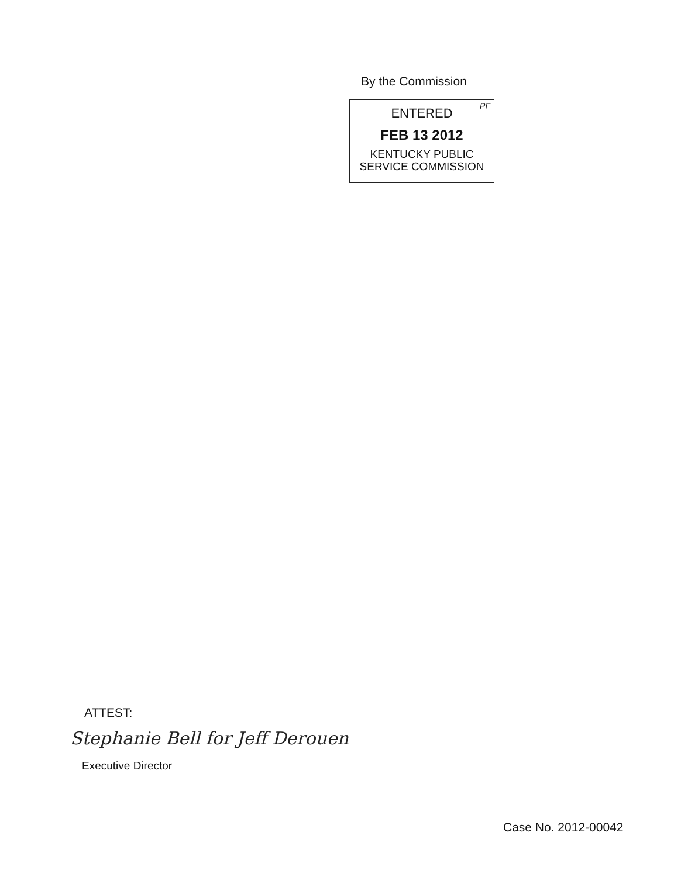By the Commission
PF
ENTERED
FEB 13 2012
KENTUCKY PUBLIC
SERVICE COMMISSION
ATTEST:
Stephanie Bell for Jeff Derouen
Executive Director
Case No. 2012-00042